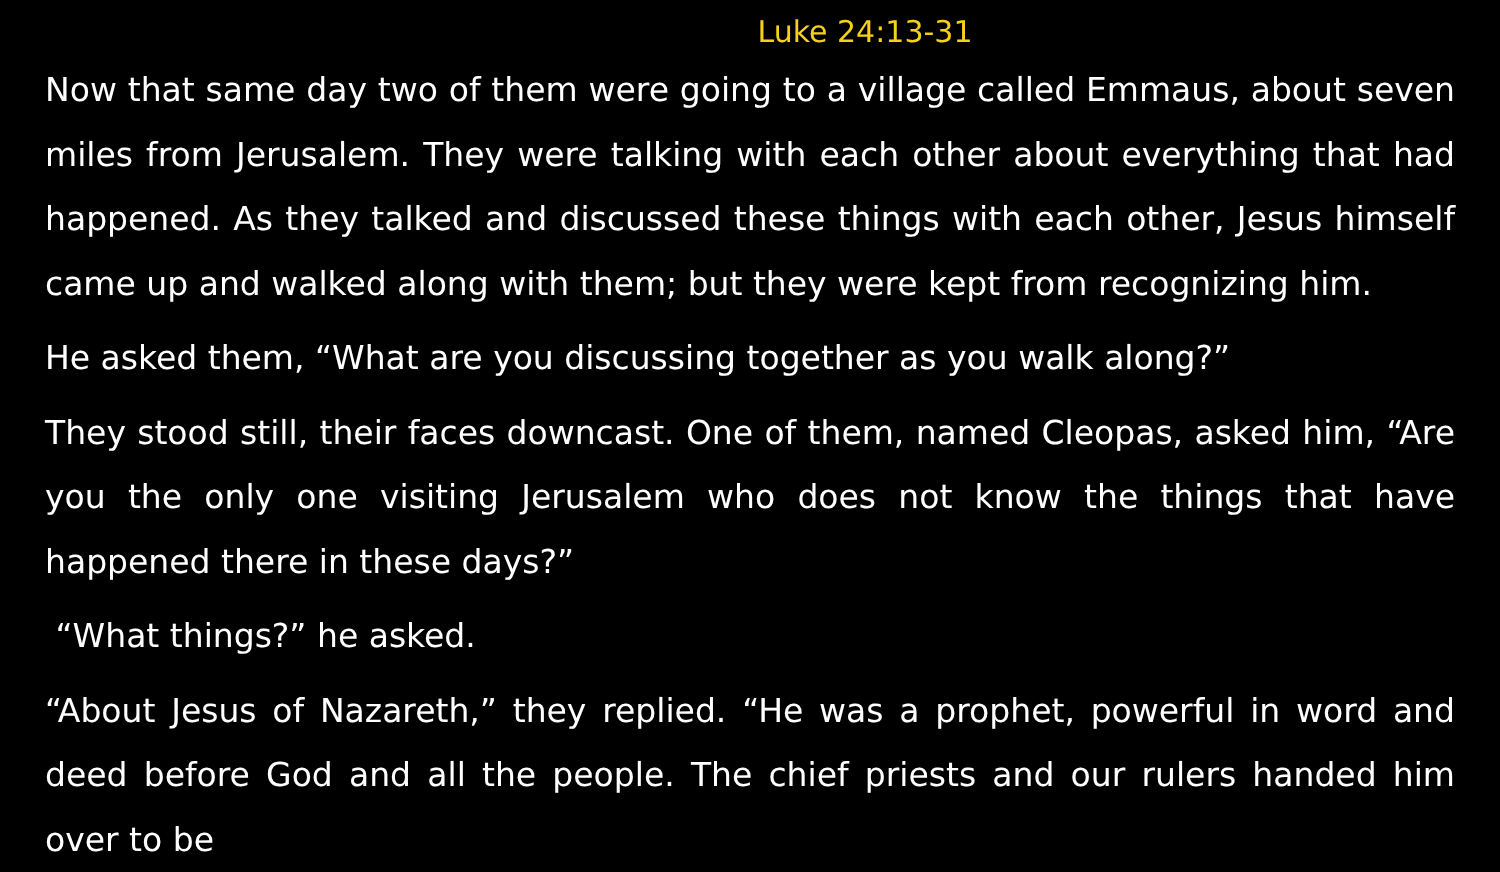Luke 24:13-31
Now that same day two of them were going to a village called Emmaus, about seven miles from Jerusalem. They were talking with each other about everything that had happened. As they talked and discussed these things with each other, Jesus himself came up and walked along with them; but they were kept from recognizing him.
He asked them, “What are you discussing together as you walk along?”
They stood still, their faces downcast. One of them, named Cleopas, asked him, “Are you the only one visiting Jerusalem who does not know the things that have happened there in these days?”
“What things?” he asked.
“About Jesus of Nazareth,” they replied. “He was a prophet, powerful in word and deed before God and all the people. The chief priests and our rulers handed him over to be